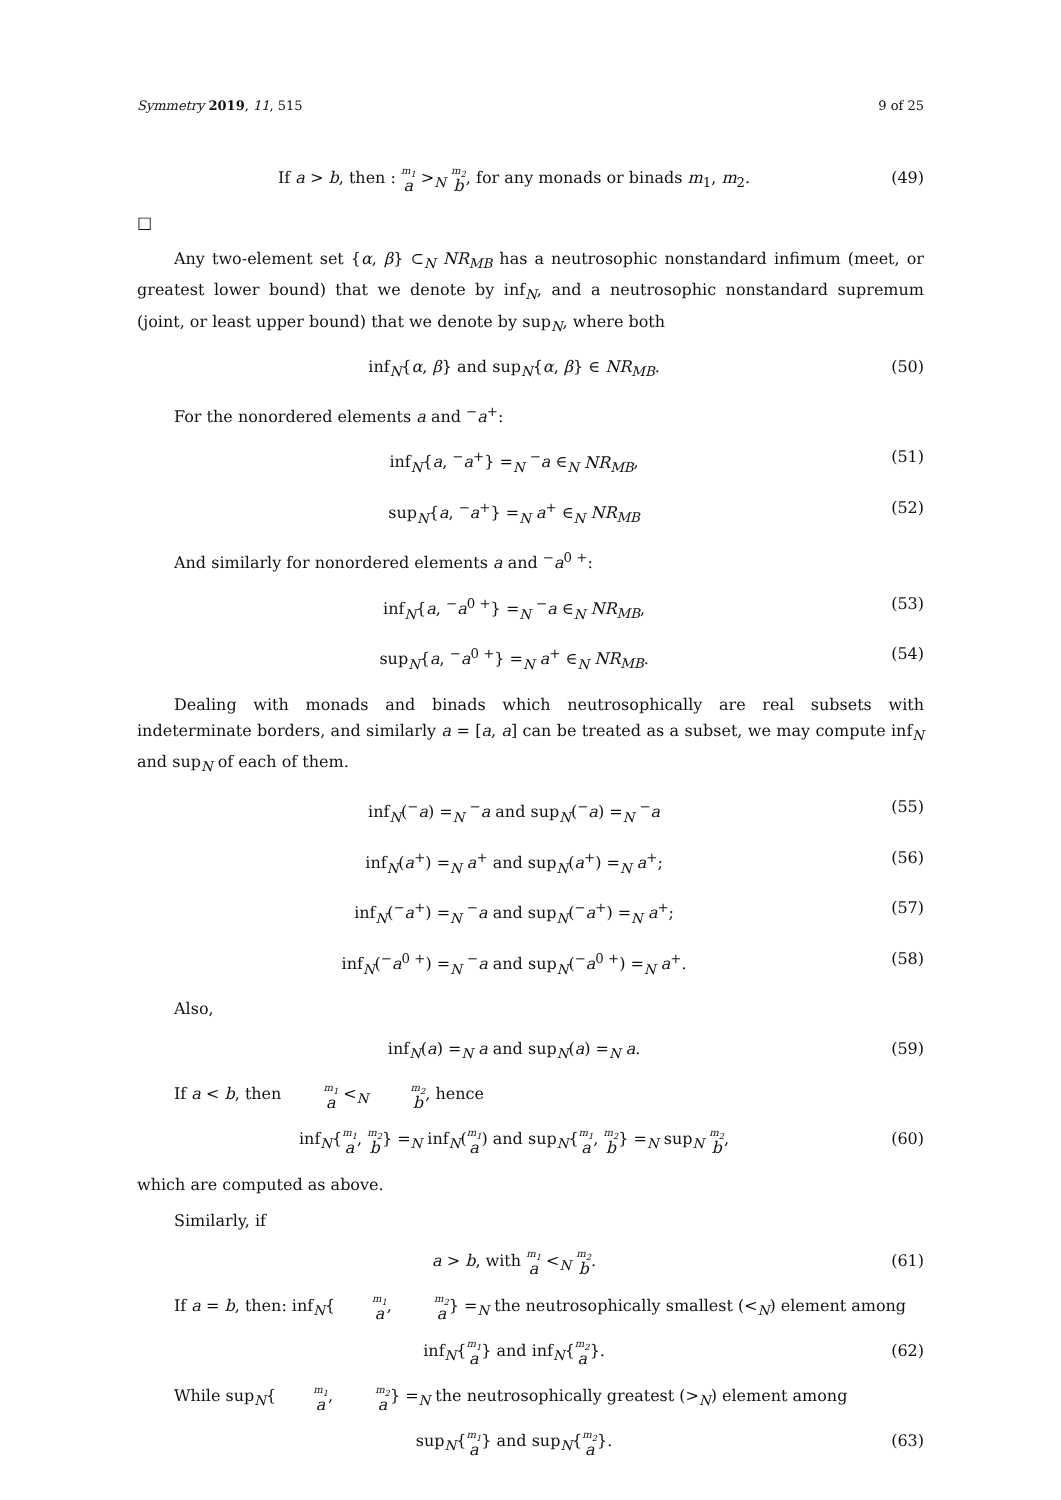Symmetry 2019, 11, 515 9 of 25
If a > b, then : m<sub>1</sub> a ><sub>N</sub> m<sub>2</sub> b, for any monads or binads m<sub>1</sub>, m<sub>2</sub>. (49)
□
Any two-element set {α, β} ⊂<sub>N</sub> NR<sub>MB</sub> has a neutrosophic nonstandard infimum (meet, or greatest lower bound) that we denote by inf<sub>N</sub>, and a neutrosophic nonstandard supremum (joint, or least upper bound) that we denote by sup<sub>N</sub>, where both
inf<sub>N</sub>{α, β} and sup<sub>N</sub>{α, β} ∈ NR<sub>MB</sub>. (50)
For the nonordered elements a and <sup>−</sup>a<sup>+</sup>:
inf<sub>N</sub>{a, <sup>−</sup>a<sup>+</sup>} =<sub>N</sub> <sup>−</sup>a ∈<sub>N</sub> NR<sub>MB</sub>, (51)
sup<sub>N</sub>{a, <sup>−</sup>a<sup>+</sup>} =<sub>N</sub> a<sup>+</sup> ∈<sub>N</sub> NR<sub>MB</sub> (52)
And similarly for nonordered elements a and <sup>−</sup>a<sup>0 +</sup>:
inf<sub>N</sub>{a, <sup>−</sup>a<sup>0 +</sup>} =<sub>N</sub> <sup>−</sup>a ∈<sub>N</sub> NR<sub>MB</sub>, (53)
sup<sub>N</sub>{a, <sup>−</sup>a<sup>0 +</sup>} =<sub>N</sub> a<sup>+</sup> ∈<sub>N</sub> NR<sub>MB</sub>. (54)
Dealing with monads and binads which neutrosophically are real subsets with indeterminate borders, and similarly a = [a, a] can be treated as a subset, we may compute inf<sub>N</sub> and sup<sub>N</sub> of each of them.
inf<sub>N</sub>(<sup>−</sup>a) =<sub>N</sub> <sup>−</sup>a and sup<sub>N</sub>(<sup>−</sup>a) =<sub>N</sub> <sup>−</sup>a (55)
inf<sub>N</sub>(a<sup>+</sup>) =<sub>N</sub> a<sup>+</sup> and sup<sub>N</sub>(a<sup>+</sup>) =<sub>N</sub> a<sup>+</sup>; (56)
inf<sub>N</sub>(<sup>−</sup>a<sup>+</sup>) =<sub>N</sub> <sup>−</sup>a and sup<sub>N</sub>(<sup>−</sup>a<sup>+</sup>) =<sub>N</sub> a<sup>+</sup>; (57)
inf<sub>N</sub>(<sup>−</sup>a<sup>0 +</sup>) =<sub>N</sub> <sup>−</sup>a and sup<sub>N</sub>(<sup>−</sup>a<sup>0 +</sup>) =<sub>N</sub> a<sup>+</sup>. (58)
Also,
inf<sub>N</sub>(a) =<sub>N</sub> a and sup<sub>N</sub>(a) =<sub>N</sub> a. (59)
If a < b, then m<sub>1</sub> a <<sub>N</sub> m<sub>2</sub> b, hence
inf<sub>N</sub>{m<sub>1</sub> a, m<sub>2</sub> b} =<sub>N</sub> inf<sub>N</sub>(m<sub>1</sub> a) and sup<sub>N</sub>{m<sub>1</sub> a, m<sub>2</sub> b} =<sub>N</sub> sup<sub>N</sub> m<sub>2</sub> b, (60)
which are computed as above.
Similarly, if
a > b, with m<sub>1</sub> a <<sub>N</sub> m<sub>2</sub> b. (61)
If a = b, then: inf<sub>N</sub>{m<sub>1</sub> a, m<sub>2</sub> a} =<sub>N</sub> the neutrosophically smallest (<<sub>N</sub>) element among
inf<sub>N</sub>{m<sub>1</sub> a} and inf<sub>N</sub>{m<sub>2</sub> a}. (62)
While sup<sub>N</sub>{m<sub>1</sub> a, m<sub>2</sub> a} =<sub>N</sub> the neutrosophically greatest (><sub>N</sub>) element among
sup<sub>N</sub>{m<sub>1</sub> a} and sup<sub>N</sub>{m<sub>2</sub> a}. (63)